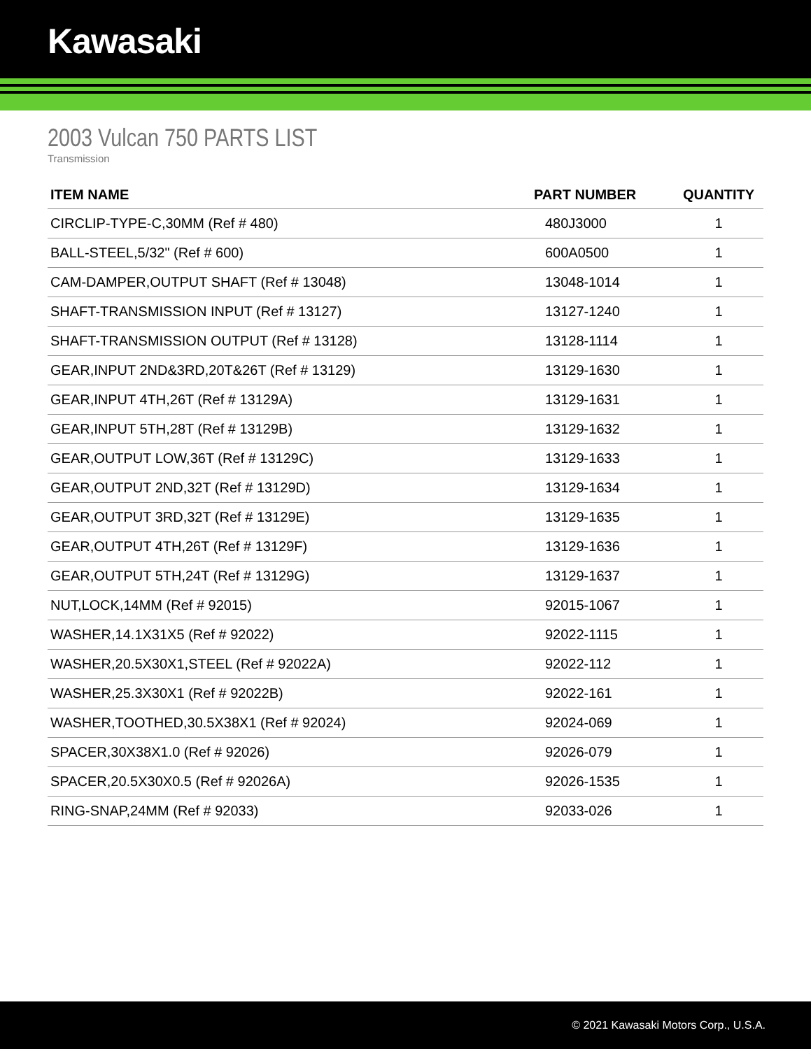Kawasaki
2003 Vulcan 750 PARTS LIST
Transmission
| ITEM NAME | PART NUMBER | QUANTITY |
| --- | --- | --- |
| CIRCLIP-TYPE-C,30MM (Ref # 480) | 480J3000 | 1 |
| BALL-STEEL,5/32" (Ref # 600) | 600A0500 | 1 |
| CAM-DAMPER,OUTPUT SHAFT (Ref # 13048) | 13048-1014 | 1 |
| SHAFT-TRANSMISSION INPUT (Ref # 13127) | 13127-1240 | 1 |
| SHAFT-TRANSMISSION OUTPUT (Ref # 13128) | 13128-1114 | 1 |
| GEAR,INPUT 2ND&3RD,20T&26T (Ref # 13129) | 13129-1630 | 1 |
| GEAR,INPUT 4TH,26T (Ref # 13129A) | 13129-1631 | 1 |
| GEAR,INPUT 5TH,28T (Ref # 13129B) | 13129-1632 | 1 |
| GEAR,OUTPUT LOW,36T (Ref # 13129C) | 13129-1633 | 1 |
| GEAR,OUTPUT 2ND,32T (Ref # 13129D) | 13129-1634 | 1 |
| GEAR,OUTPUT 3RD,32T (Ref # 13129E) | 13129-1635 | 1 |
| GEAR,OUTPUT 4TH,26T (Ref # 13129F) | 13129-1636 | 1 |
| GEAR,OUTPUT 5TH,24T (Ref # 13129G) | 13129-1637 | 1 |
| NUT,LOCK,14MM (Ref # 92015) | 92015-1067 | 1 |
| WASHER,14.1X31X5 (Ref # 92022) | 92022-1115 | 1 |
| WASHER,20.5X30X1,STEEL (Ref # 92022A) | 92022-112 | 1 |
| WASHER,25.3X30X1 (Ref # 92022B) | 92022-161 | 1 |
| WASHER,TOOTHED,30.5X38X1 (Ref # 92024) | 92024-069 | 1 |
| SPACER,30X38X1.0 (Ref # 92026) | 92026-079 | 1 |
| SPACER,20.5X30X0.5 (Ref # 92026A) | 92026-1535 | 1 |
| RING-SNAP,24MM (Ref # 92033) | 92033-026 | 1 |
© 2021 Kawasaki Motors Corp., U.S.A.